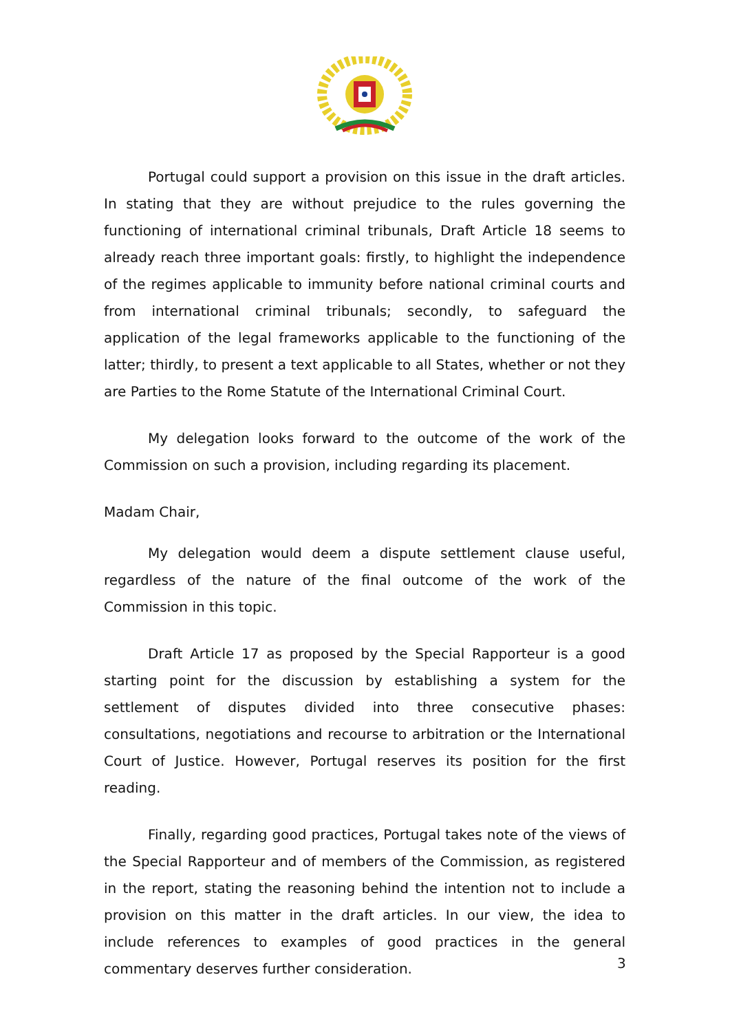Portugal could support a provision on this issue in the draft articles. In stating that they are without prejudice to the rules governing the functioning of international criminal tribunals, Draft Article 18 seems to already reach three important goals: firstly, to highlight the independence of the regimes applicable to immunity before national criminal courts and from international criminal tribunals; secondly, to safeguard the application of the legal frameworks applicable to the functioning of the latter; thirdly, to present a text applicable to all States, whether or not they are Parties to the Rome Statute of the International Criminal Court.
My delegation looks forward to the outcome of the work of the Commission on such a provision, including regarding its placement.
Madam Chair,
My delegation would deem a dispute settlement clause useful, regardless of the nature of the final outcome of the work of the Commission in this topic.
Draft Article 17 as proposed by the Special Rapporteur is a good starting point for the discussion by establishing a system for the settlement of disputes divided into three consecutive phases: consultations, negotiations and recourse to arbitration or the International Court of Justice. However, Portugal reserves its position for the first reading.
Finally, regarding good practices, Portugal takes note of the views of the Special Rapporteur and of members of the Commission, as registered in the report, stating the reasoning behind the intention not to include a provision on this matter in the draft articles. In our view, the idea to include references to examples of good practices in the general commentary deserves further consideration.
3